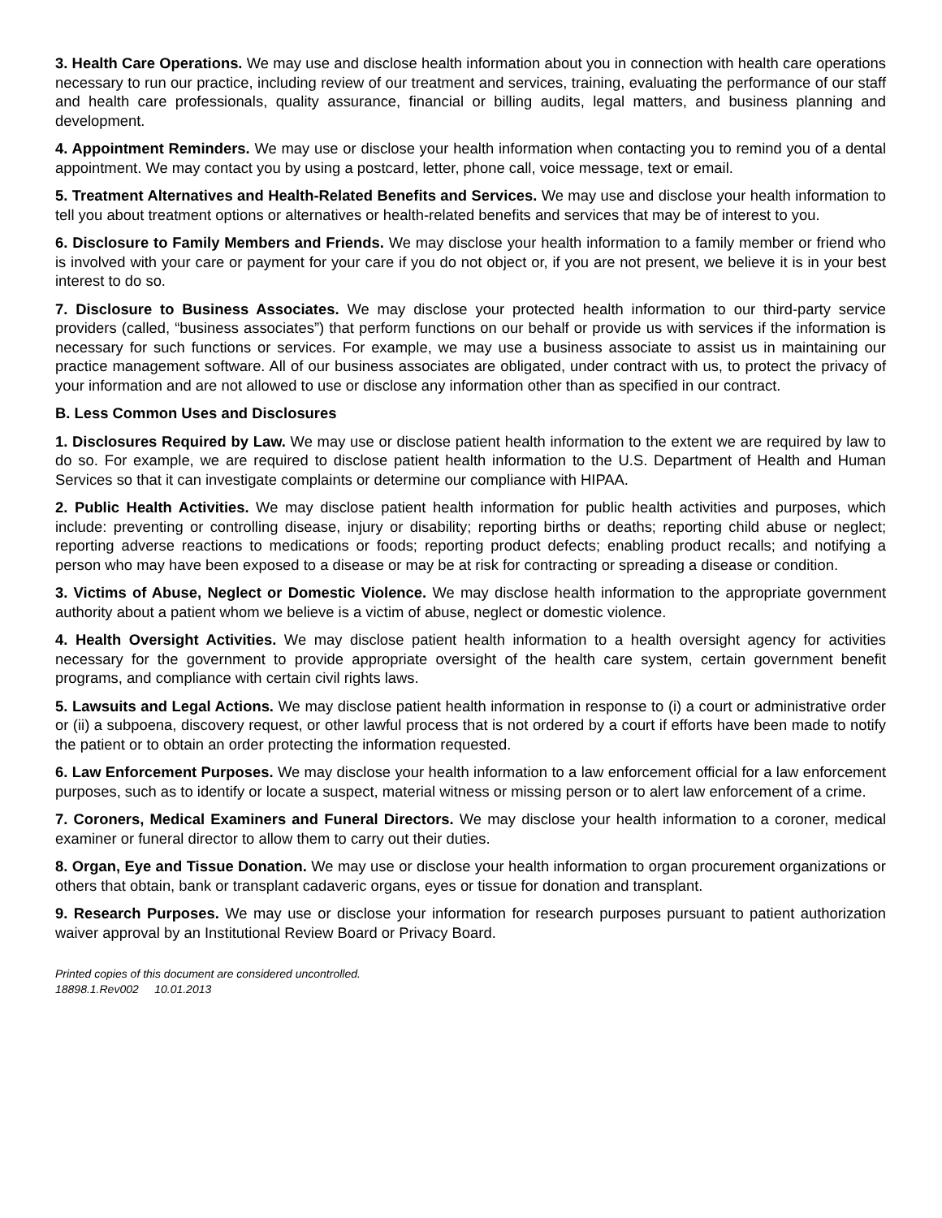3. Health Care Operations. We may use and disclose health information about you in connection with health care operations necessary to run our practice, including review of our treatment and services, training, evaluating the performance of our staff and health care professionals, quality assurance, financial or billing audits, legal matters, and business planning and development.
4. Appointment Reminders. We may use or disclose your health information when contacting you to remind you of a dental appointment. We may contact you by using a postcard, letter, phone call, voice message, text or email.
5. Treatment Alternatives and Health-Related Benefits and Services. We may use and disclose your health information to tell you about treatment options or alternatives or health-related benefits and services that may be of interest to you.
6. Disclosure to Family Members and Friends. We may disclose your health information to a family member or friend who is involved with your care or payment for your care if you do not object or, if you are not present, we believe it is in your best interest to do so.
7. Disclosure to Business Associates. We may disclose your protected health information to our third-party service providers (called, “business associates”) that perform functions on our behalf or provide us with services if the information is necessary for such functions or services. For example, we may use a business associate to assist us in maintaining our practice management software. All of our business associates are obligated, under contract with us, to protect the privacy of your information and are not allowed to use or disclose any information other than as specified in our contract.
B. Less Common Uses and Disclosures
1. Disclosures Required by Law. We may use or disclose patient health information to the extent we are required by law to do so. For example, we are required to disclose patient health information to the U.S. Department of Health and Human Services so that it can investigate complaints or determine our compliance with HIPAA.
2. Public Health Activities. We may disclose patient health information for public health activities and purposes, which include: preventing or controlling disease, injury or disability; reporting births or deaths; reporting child abuse or neglect; reporting adverse reactions to medications or foods; reporting product defects; enabling product recalls; and notifying a person who may have been exposed to a disease or may be at risk for contracting or spreading a disease or condition.
3. Victims of Abuse, Neglect or Domestic Violence. We may disclose health information to the appropriate government authority about a patient whom we believe is a victim of abuse, neglect or domestic violence.
4. Health Oversight Activities. We may disclose patient health information to a health oversight agency for activities necessary for the government to provide appropriate oversight of the health care system, certain government benefit programs, and compliance with certain civil rights laws.
5. Lawsuits and Legal Actions. We may disclose patient health information in response to (i) a court or administrative order or (ii) a subpoena, discovery request, or other lawful process that is not ordered by a court if efforts have been made to notify the patient or to obtain an order protecting the information requested.
6. Law Enforcement Purposes. We may disclose your health information to a law enforcement official for a law enforcement purposes, such as to identify or locate a suspect, material witness or missing person or to alert law enforcement of a crime.
7. Coroners, Medical Examiners and Funeral Directors. We may disclose your health information to a coroner, medical examiner or funeral director to allow them to carry out their duties.
8. Organ, Eye and Tissue Donation. We may use or disclose your health information to organ procurement organizations or others that obtain, bank or transplant cadaveric organs, eyes or tissue for donation and transplant.
9. Research Purposes. We may use or disclose your information for research purposes pursuant to patient authorization waiver approval by an Institutional Review Board or Privacy Board.
Printed copies of this document are considered uncontrolled.
18898.1.Rev002 10.01.2013